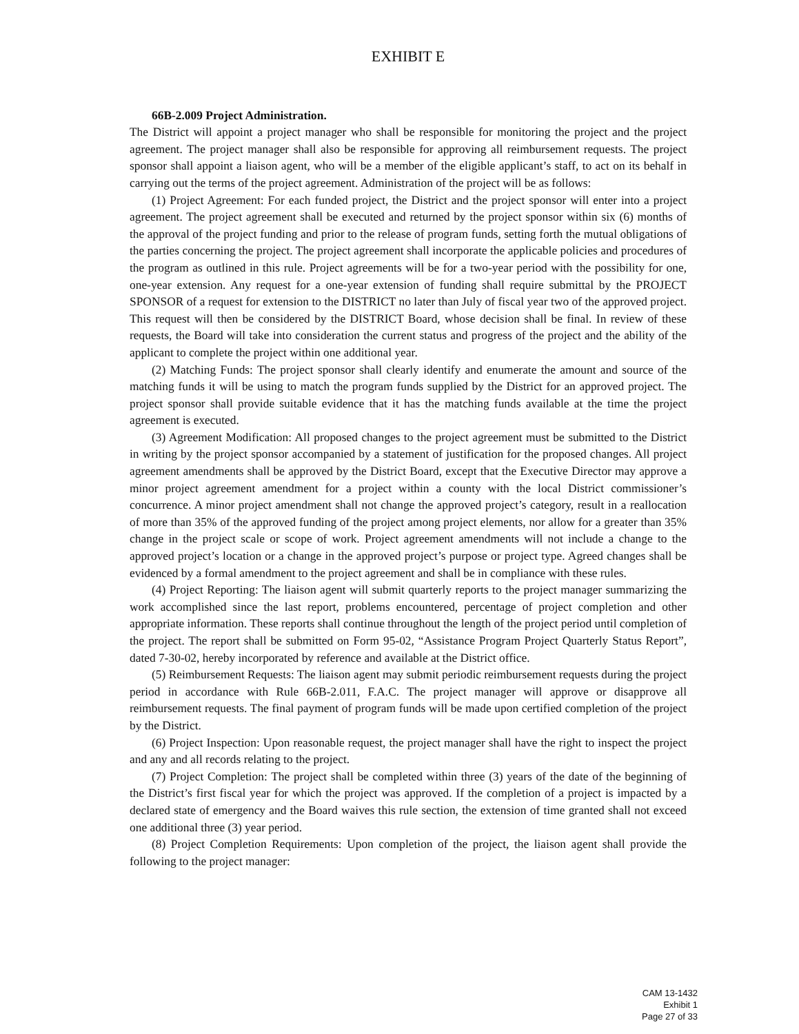EXHIBIT E
66B-2.009 Project Administration.
The District will appoint a project manager who shall be responsible for monitoring the project and the project agreement. The project manager shall also be responsible for approving all reimbursement requests. The project sponsor shall appoint a liaison agent, who will be a member of the eligible applicant’s staff, to act on its behalf in carrying out the terms of the project agreement. Administration of the project will be as follows:
(1) Project Agreement: For each funded project, the District and the project sponsor will enter into a project agreement. The project agreement shall be executed and returned by the project sponsor within six (6) months of the approval of the project funding and prior to the release of program funds, setting forth the mutual obligations of the parties concerning the project. The project agreement shall incorporate the applicable policies and procedures of the program as outlined in this rule. Project agreements will be for a two-year period with the possibility for one, one-year extension. Any request for a one-year extension of funding shall require submittal by the PROJECT SPONSOR of a request for extension to the DISTRICT no later than July of fiscal year two of the approved project. This request will then be considered by the DISTRICT Board, whose decision shall be final. In review of these requests, the Board will take into consideration the current status and progress of the project and the ability of the applicant to complete the project within one additional year.
(2) Matching Funds: The project sponsor shall clearly identify and enumerate the amount and source of the matching funds it will be using to match the program funds supplied by the District for an approved project. The project sponsor shall provide suitable evidence that it has the matching funds available at the time the project agreement is executed.
(3) Agreement Modification: All proposed changes to the project agreement must be submitted to the District in writing by the project sponsor accompanied by a statement of justification for the proposed changes. All project agreement amendments shall be approved by the District Board, except that the Executive Director may approve a minor project agreement amendment for a project within a county with the local District commissioner’s concurrence. A minor project amendment shall not change the approved project’s category, result in a reallocation of more than 35% of the approved funding of the project among project elements, nor allow for a greater than 35% change in the project scale or scope of work. Project agreement amendments will not include a change to the approved project’s location or a change in the approved project’s purpose or project type. Agreed changes shall be evidenced by a formal amendment to the project agreement and shall be in compliance with these rules.
(4) Project Reporting: The liaison agent will submit quarterly reports to the project manager summarizing the work accomplished since the last report, problems encountered, percentage of project completion and other appropriate information. These reports shall continue throughout the length of the project period until completion of the project. The report shall be submitted on Form 95-02, “Assistance Program Project Quarterly Status Report”, dated 7-30-02, hereby incorporated by reference and available at the District office.
(5) Reimbursement Requests: The liaison agent may submit periodic reimbursement requests during the project period in accordance with Rule 66B-2.011, F.A.C. The project manager will approve or disapprove all reimbursement requests. The final payment of program funds will be made upon certified completion of the project by the District.
(6) Project Inspection: Upon reasonable request, the project manager shall have the right to inspect the project and any and all records relating to the project.
(7) Project Completion: The project shall be completed within three (3) years of the date of the beginning of the District’s first fiscal year for which the project was approved. If the completion of a project is impacted by a declared state of emergency and the Board waives this rule section, the extension of time granted shall not exceed one additional three (3) year period.
(8) Project Completion Requirements: Upon completion of the project, the liaison agent shall provide the following to the project manager:
CAM 13-1432
Exhibit 1
Page 27 of 33